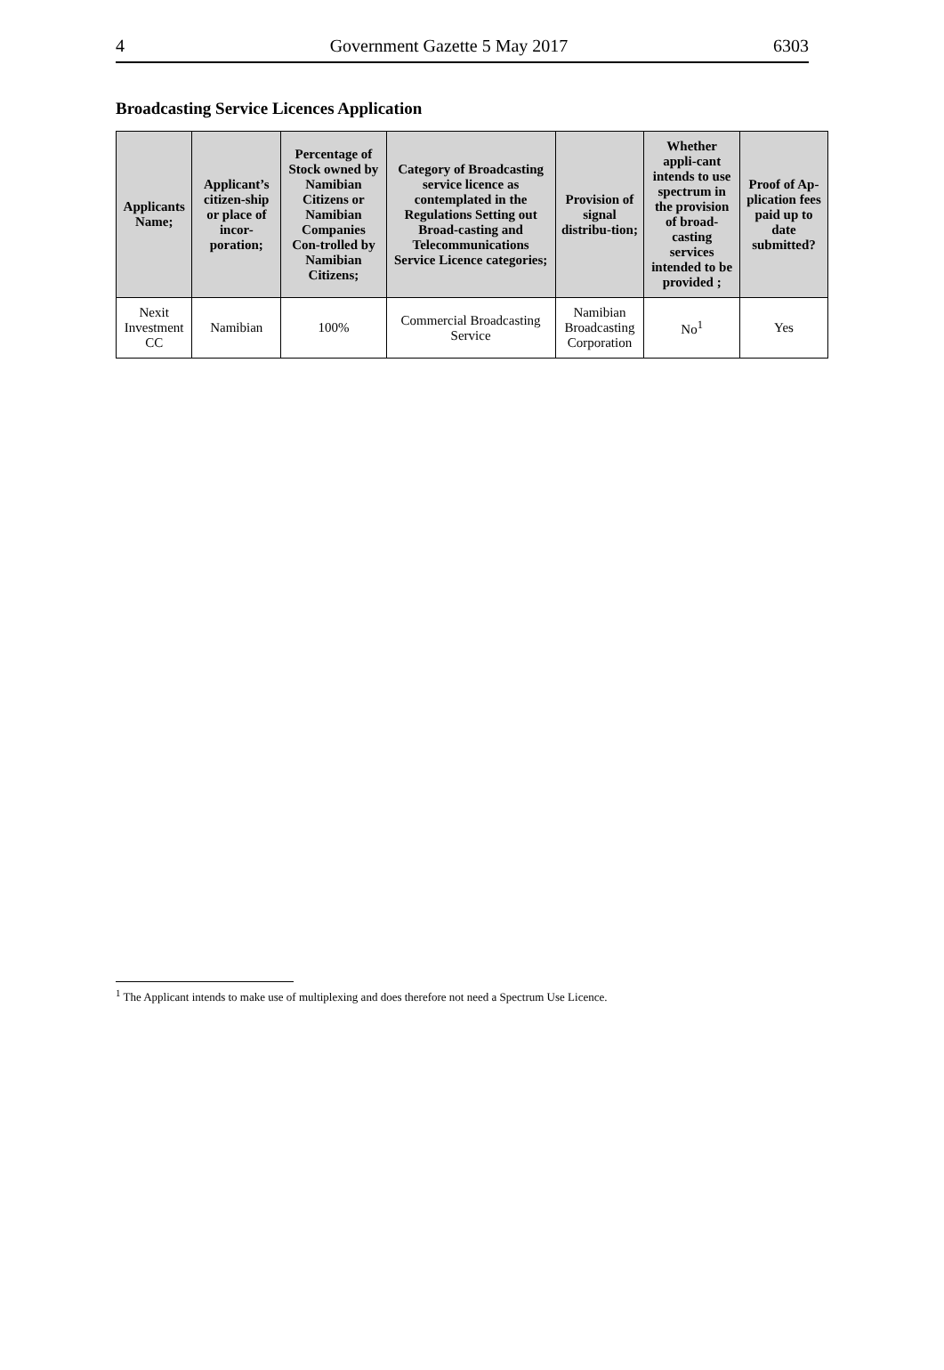4 Government Gazette 5 May 2017 6303
Broadcasting Service Licences Application
| Applicants Name; | Applicant’s citizen-ship or place of incor-poration; | Percentage of Stock owned by Namibian Citizens or Namibian Companies Con-trolled by Namibian Citizens; | Category of Broadcasting service licence as contemplated in the Regulations Setting out Broad-casting and Telecommunications Service Licence categories; | Provision of signal distribu-tion; | Whether appli-cant intends to use spectrum in the provision of broad-casting services intended to be provided ; | Proof of Ap-plication fees paid up to date submitted? |
| --- | --- | --- | --- | --- | --- | --- |
| Nexit Investment CC | Namibian | 100% | Commercial Broadcasting Service | Namibian Broadcasting Corporation | No<sup>1</sup> | Yes |
<sup>1</sup> The Applicant intends to make use of multiplexing and does therefore not need a Spectrum Use Licence.